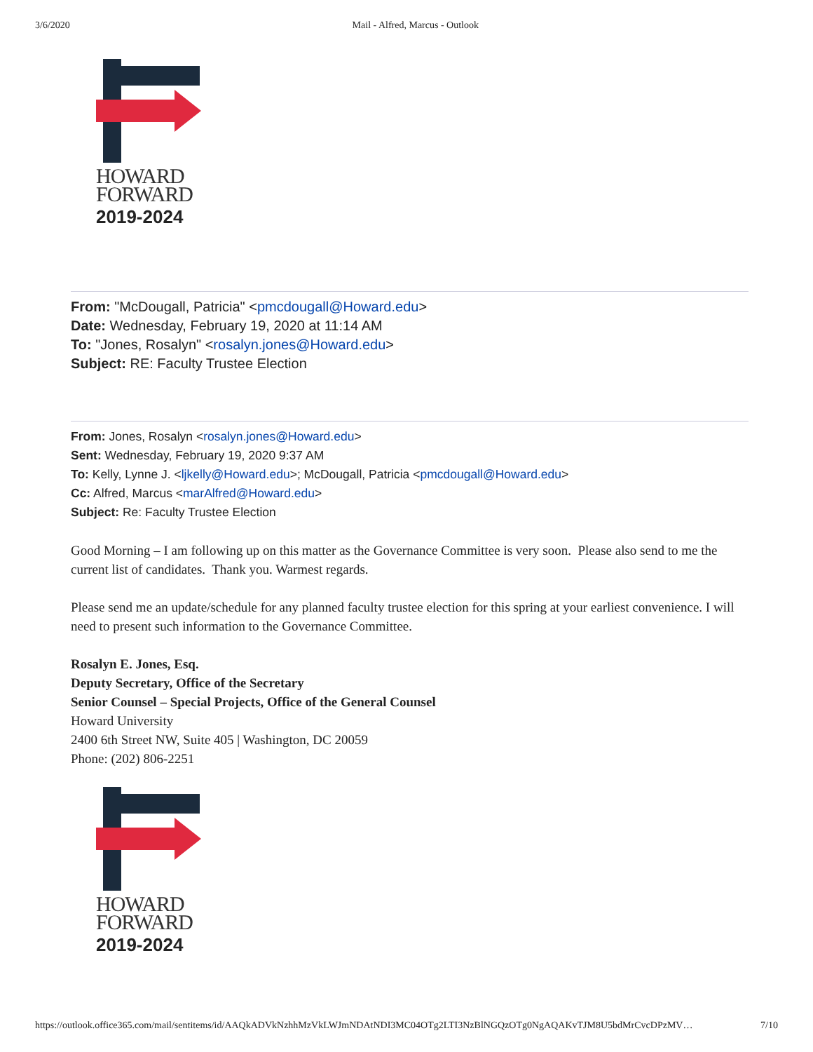3/6/2020 Mail - Alfred, Marcus - Outlook
HOWARD
FORWARD
2019-2024
From: "McDougall, Patricia" <pmcdougall@Howard.edu>
Date: Wednesday, February 19, 2020 at 11:14 AM
To: "Jones, Rosalyn" <rosalyn.jones@Howard.edu>
Subject: RE: Faculty Trustee Election
From: Jones, Rosalyn <rosalyn.jones@Howard.edu>
Sent: Wednesday, February 19, 2020 9:37 AM
To: Kelly, Lynne J. <ljkelly@Howard.edu>; McDougall, Patricia <pmcdougall@Howard.edu>
Cc: Alfred, Marcus <marAlfred@Howard.edu>
Subject: Re: Faculty Trustee Election
Good Morning – I am following up on this matter as the Governance Committee is very soon. Please also send to me the current list of candidates. Thank you. Warmest regards.
Please send me an update/schedule for any planned faculty trustee election for this spring at your earliest convenience. I will need to present such information to the Governance Committee.
Rosalyn E. Jones, Esq.
Deputy Secretary, Office of the Secretary
Senior Counsel – Special Projects, Office of the General Counsel
Howard University
2400 6th Street NW, Suite 405 | Washington, DC 20059
Phone: (202) 806-2251
HOWARD
FORWARD
2019-2024
https://outlook.office365.com/mail/sentitems/id/AAQkADVkNzhhMzVkLWJmNDAtNDI3MC04OTg2LTI3NzBlNGQzOTg0NgAQAKvTJM8U5bdMrCvcDPzMV… 7/10